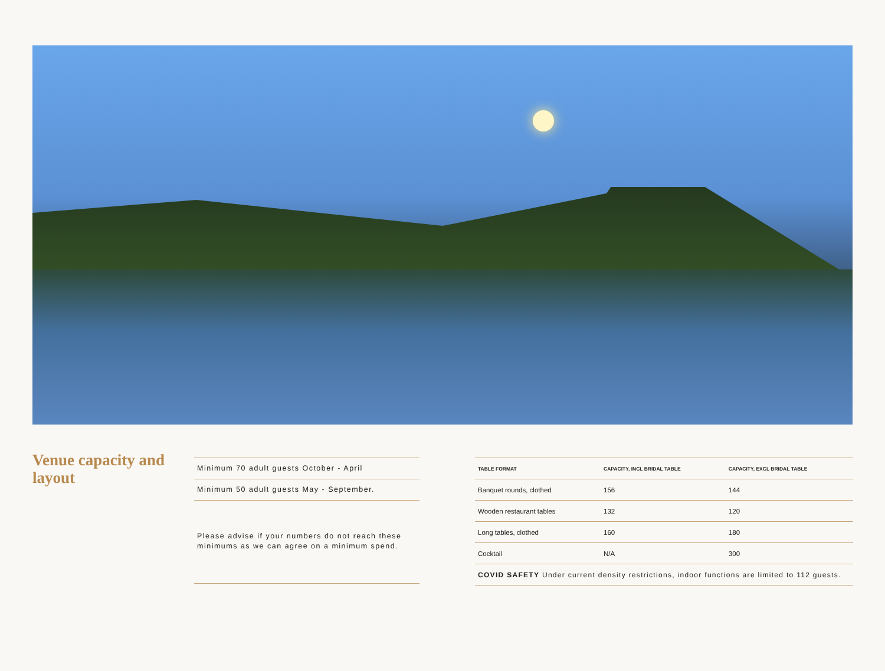Venue capacity and layout
Minimum 70 adult guests October - April
Minimum 50 adult guests May - September.
Please advise if your numbers do not reach these minimums as we can agree on a minimum spend.
| TABLE FORMAT | CAPACITY, INCL BRIDAL TABLE | CAPACITY, EXCL BRIDAL TABLE |
| --- | --- | --- |
| Banquet rounds, clothed | 156 | 144 |
| Wooden restaurant tables | 132 | 120 |
| Long tables, clothed | 160 | 180 |
| Cocktail | N/A | 300 |
| COVID SAFETY Under current density restrictions, indoor functions are limited to 112 guests. | | |